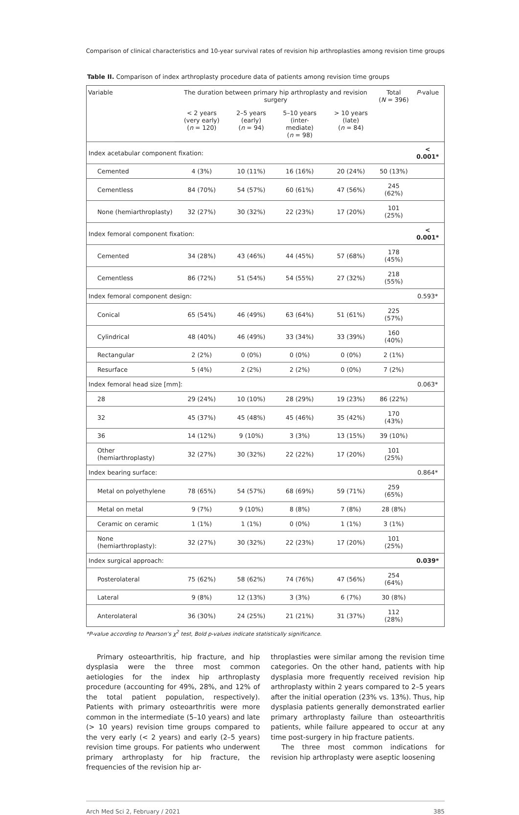Comparison of clinical characteristics and 10-year survival rates of revision hip arthroplasties among revision time groups
Table II. Comparison of index arthroplasty procedure data of patients among revision time groups
| Variable | The duration between primary hip arthroplasty and revision surgery | | | | Total ( N = 396) | P -value |
| --- | --- | --- | --- | --- | --- | --- |
| | < 2 years (very early) ( n = 120) | 2–5 years (early) ( n = 94) | 5–10 years (inter- mediate) ( n = 98) | > 10 years (late) ( n = 84) | | |
| Index acetabular component fixation: | | | | | | < 0.001* |
| Cemented | 4 (3%) | 10 (11%) | 16 (16%) | 20 (24%) | 50 (13%) | |
| Cementless | 84 (70%) | 54 (57%) | 60 (61%) | 47 (56%) | 245 (62%) | |
| None (hemiarthroplasty) | 32 (27%) | 30 (32%) | 22 (23%) | 17 (20%) | 101 (25%) | |
| Index femoral component fixation: | | | | | | < 0.001* |
| Cemented | 34 (28%) | 43 (46%) | 44 (45%) | 57 (68%) | 178 (45%) | |
| Cementless | 86 (72%) | 51 (54%) | 54 (55%) | 27 (32%) | 218 (55%) | |
| Index femoral component design: | | | | | | 0.593* |
| Conical | 65 (54%) | 46 (49%) | 63 (64%) | 51 (61%) | 225 (57%) | |
| Cylindrical | 48 (40%) | 46 (49%) | 33 (34%) | 33 (39%) | 160 (40%) | |
| Rectangular | 2 (2%) | 0 (0%) | 0 (0%) | 0 (0%) | 2 (1%) | |
| Resurface | 5 (4%) | 2 (2%) | 2 (2%) | 0 (0%) | 7 (2%) | |
| Index femoral head size [mm]: | | | | | | 0.063* |
| 28 | 29 (24%) | 10 (10%) | 28 (29%) | 19 (23%) | 86 (22%) | |
| 32 | 45 (37%) | 45 (48%) | 45 (46%) | 35 (42%) | 170 (43%) | |
| 36 | 14 (12%) | 9 (10%) | 3 (3%) | 13 (15%) | 39 (10%) | |
| Other (hemiarthroplasty) | 32 (27%) | 30 (32%) | 22 (22%) | 17 (20%) | 101 (25%) | |
| Index bearing surface: | | | | | | 0.864* |
| Metal on polyethylene | 78 (65%) | 54 (57%) | 68 (69%) | 59 (71%) | 259 (65%) | |
| Metal on metal | 9 (7%) | 9 (10%) | 8 (8%) | 7 (8%) | 28 (8%) | |
| Ceramic on ceramic | 1 (1%) | 1 (1%) | 0 (0%) | 1 (1%) | 3 (1%) | |
| None (hemiarthroplasty): | 32 (27%) | 30 (32%) | 22 (23%) | 17 (20%) | 101 (25%) | |
| Index surgical approach: | | | | | | 0.039* |
| Posterolateral | 75 (62%) | 58 (62%) | 74 (76%) | 47 (56%) | 254 (64%) | |
| Lateral | 9 (8%) | 12 (13%) | 3 (3%) | 6 (7%) | 30 (8%) | |
| Anterolateral | 36 (30%) | 24 (25%) | 21 (21%) | 31 (37%) | 112 (28%) | |
*P-value according to Pearson’s χ<sup>2</sup> test, Bold p-values indicate statistically significance.
Primary osteoarthritis, hip fracture, and hip dysplasia were the three most common aetiologies for the index hip arthroplasty procedure (accounting for 49%, 28%, and 12% of the total patient population, respectively). Patients with primary osteoarthritis were more common in the intermediate (5–10 years) and late (> 10 years) revision time groups compared to the very early (< 2 years) and early (2–5 years) revision time groups. For patients who underwent primary arthroplasty for hip fracture, the frequencies of the revision hip ar-
throplasties were similar among the revision time categories. On the other hand, patients with hip dysplasia more frequently received revision hip arthroplasty within 2 years compared to 2–5 years after the initial operation (23% vs. 13%). Thus, hip dysplasia patients generally demonstrated earlier primary arthroplasty failure than osteoarthritis patients, while failure appeared to occur at any time post-surgery in hip fracture patients.
The three most common indications for revision hip arthroplasty were aseptic loosening
Arch Med Sci 2, February / 2021 385